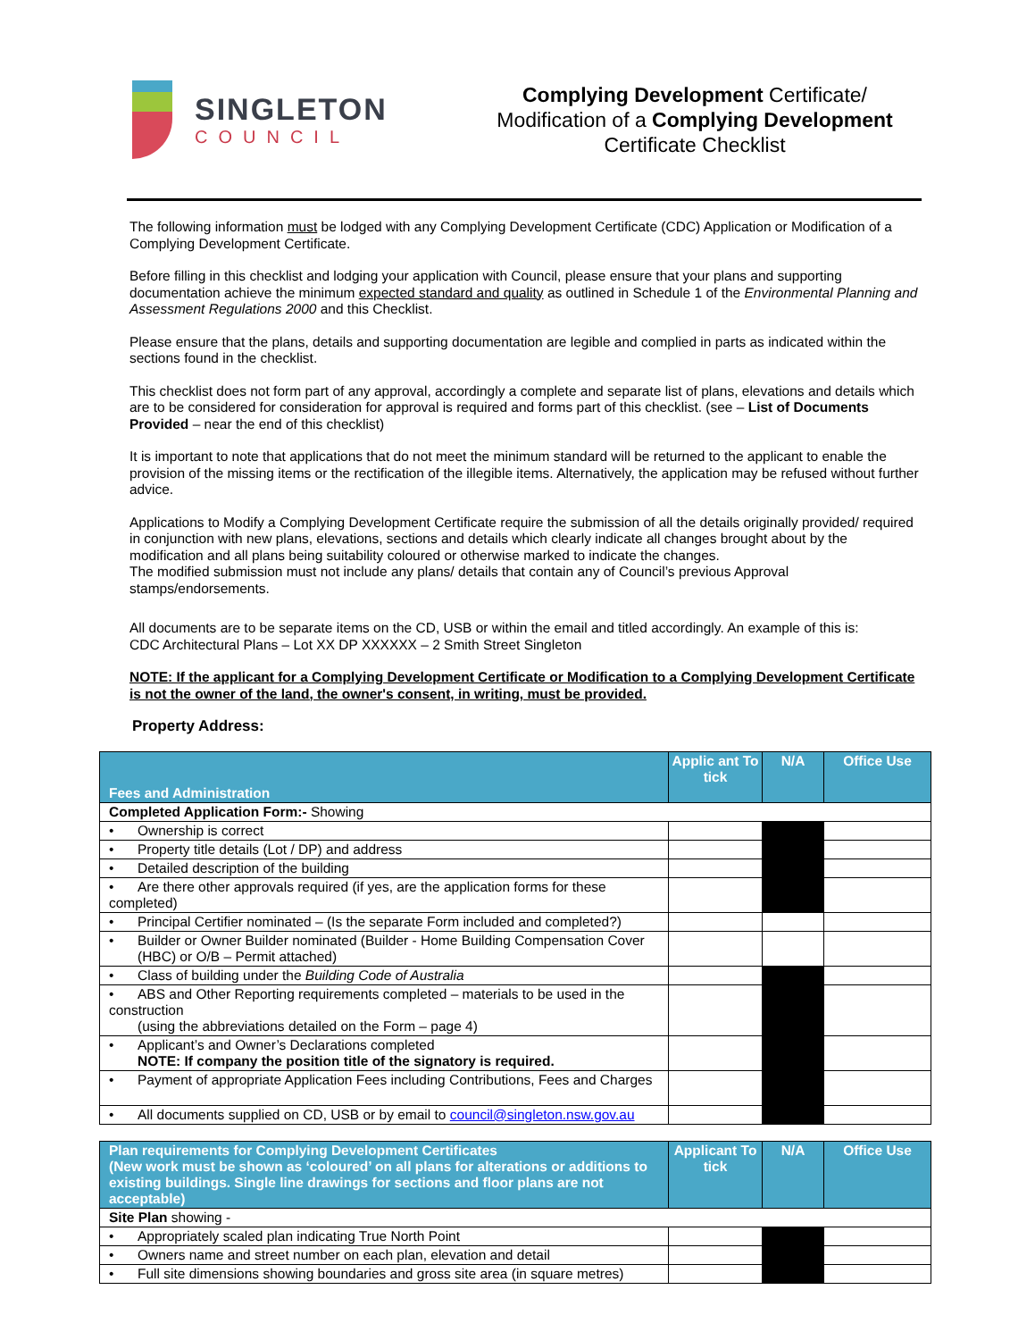SINGLETON
COUNCIL
Complying Development Certificate/
Modification of a Complying Development
Certificate Checklist
The following information must be lodged with any Complying Development Certificate (CDC) Application or Modification of a Complying Development Certificate.
Before filling in this checklist and lodging your application with Council, please ensure that your plans and supporting documentation achieve the minimum expected standard and quality as outlined in Schedule 1 of the Environmental Planning and Assessment Regulations 2000 and this Checklist.
Please ensure that the plans, details and supporting documentation are legible and complied in parts as indicated within the sections found in the checklist.
This checklist does not form part of any approval, accordingly a complete and separate list of plans, elevations and details which are to be considered for consideration for approval is required and forms part of this checklist. (see – List of Documents Provided – near the end of this checklist)
It is important to note that applications that do not meet the minimum standard will be returned to the applicant to enable the provision of the missing items or the rectification of the illegible items. Alternatively, the application may be refused without further advice.
Applications to Modify a Complying Development Certificate require the submission of all the details originally provided/ required in conjunction with new plans, elevations, sections and details which clearly indicate all changes brought about by the modification and all plans being suitability coloured or otherwise marked to indicate the changes.
The modified submission must not include any plans/ details that contain any of Council’s previous Approval stamps/endorsements.
All documents are to be separate items on the CD, USB or within the email and titled accordingly. An example of this is:
CDC Architectural Plans – Lot XX DP XXXXXX – 2 Smith Street Singleton
NOTE: If the applicant for a Complying Development Certificate or Modification to a Complying Development Certificate is not the owner of the land, the owner's consent, in writing, must be provided.
Property Address:
| Fees and Administration | Applic ant To tick | N/A | Office Use |
| --- | --- | --- | --- |
| Completed Application Form:- Showing | | | |
| • Ownership is correct | | | |
| • Property title details (Lot / DP) and address | | | |
| • Detailed description of the building | | | |
| • Are there other approvals required (if yes, are the application forms for these completed) | | | |
| • Principal Certifier nominated – (Is the separate Form included and completed?) | | | |
| • Builder or Owner Builder nominated (Builder - Home Building Compensation Cover (HBC) or O/B – Permit attached) | | | |
| • Class of building under the Building Code of Australia | | | |
| • ABS and Other Reporting requirements completed – materials to be used in the construction (using the abbreviations detailed on the Form – page 4) | | | |
| • Applicant’s and Owner’s Declarations completed NOTE: If company the position title of the signatory is required. | | | |
| • Payment of appropriate Application Fees including Contributions, Fees and Charges | | | |
| • All documents supplied on CD, USB or by email to council@singleton.nsw.gov.au | | | |
| Plan requirements for Complying Development Certificates (New work must be shown as ‘coloured’ on all plans for alterations or additions to existing buildings. Single line drawings for sections and floor plans are not acceptable) | Applicant To tick | N/A | Office Use |
| --- | --- | --- | --- |
| Site Plan showing - | | | |
| • Appropriately scaled plan indicating True North Point | | | |
| • Owners name and street number on each plan, elevation and detail | | | |
| • Full site dimensions showing boundaries and gross site area (in square metres) | | | |